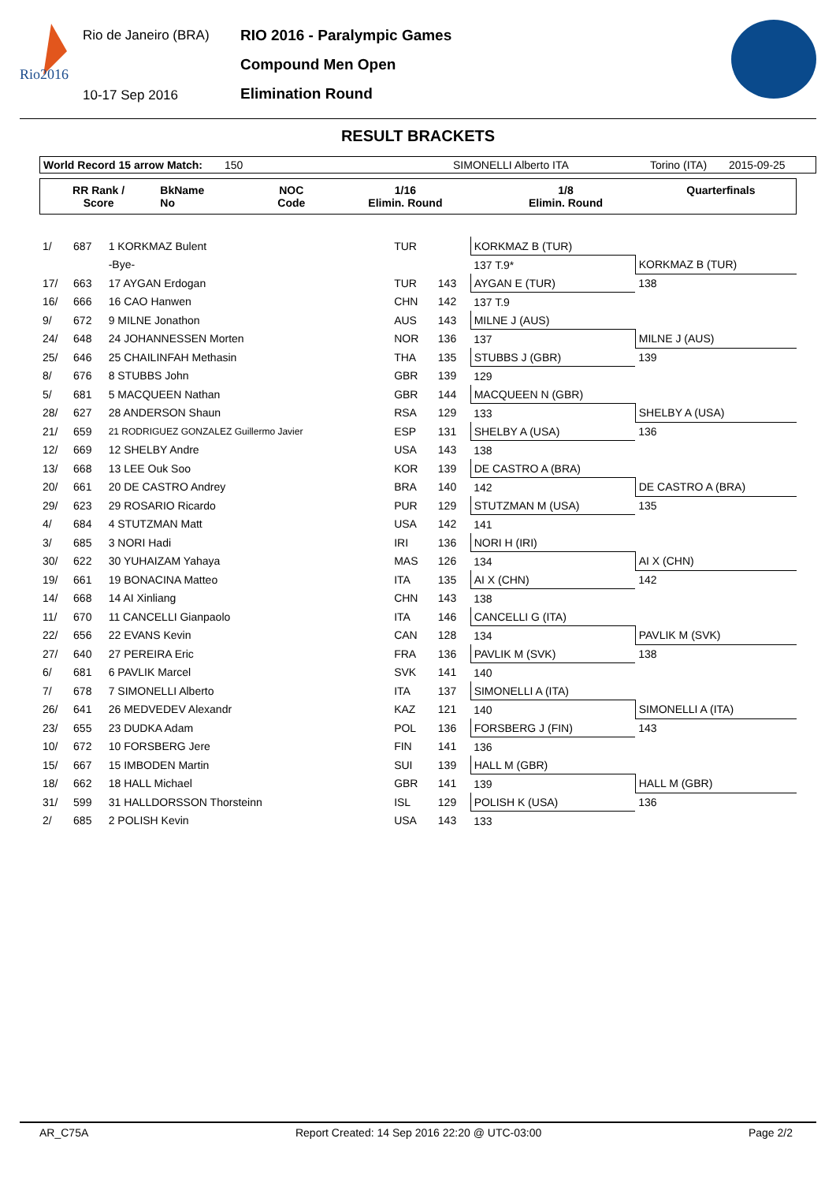Rio2016
Rio de Janeiro (BRA)
10-17 Sep 2016
RIO 2016 - Paralympic Games
Compound Men Open
Elimination Round
RESULT BRACKETS
World Record 15 arrow Match: 150 SIMONELLI Alberto ITA Torino (ITA) 2015-09-25
| RR Rank / Score | BkName No | NOC Code | 1/16 Elimin. Round | 1/8 Elimin. Round | Quarterfinals |
| --- | --- | --- | --- | --- | --- |
| 1/ | 687 | 1 KORKMAZ Bulent | TUR | | KORKMAZ B (TUR) | |
| | | -Bye- | | | 137 T.9* | KORKMAZ B (TUR) |
| 17/ | 663 | 17 AYGAN Erdogan | TUR | 143 | AYGAN E (TUR) | 138 |
| 16/ | 666 | 16 CAO Hanwen | CHN | 142 | 137 T.9 | |
| 9/ | 672 | 9 MILNE Jonathon | AUS | 143 | MILNE J (AUS) | |
| 24/ | 648 | 24 JOHANNESSEN Morten | NOR | 136 | 137 | MILNE J (AUS) |
| 25/ | 646 | 25 CHAILINFAH Methasin | THA | 135 | STUBBS J (GBR) | 139 |
| 8/ | 676 | 8 STUBBS John | GBR | 139 | 129 | |
| 5/ | 681 | 5 MACQUEEN Nathan | GBR | 144 | MACQUEEN N (GBR) | |
| 28/ | 627 | 28 ANDERSON Shaun | RSA | 129 | 133 | SHELBY A (USA) |
| 21/ | 659 | 21 RODRIGUEZ GONZALEZ Guillermo Javier | ESP | 131 | SHELBY A (USA) | 136 |
| 12/ | 669 | 12 SHELBY Andre | USA | 143 | 138 | |
| 13/ | 668 | 13 LEE Ouk Soo | KOR | 139 | DE CASTRO A (BRA) | |
| 20/ | 661 | 20 DE CASTRO Andrey | BRA | 140 | 142 | DE CASTRO A (BRA) |
| 29/ | 623 | 29 ROSARIO Ricardo | PUR | 129 | STUTZMAN M (USA) | 135 |
| 4/ | 684 | 4 STUTZMAN Matt | USA | 142 | 141 | |
| 3/ | 685 | 3 NORI Hadi | IRI | 136 | NORI H (IRI) | |
| 30/ | 622 | 30 YUHAIZAM Yahaya | MAS | 126 | 134 | AI X (CHN) |
| 19/ | 661 | 19 BONACINA Matteo | ITA | 135 | AI X (CHN) | 142 |
| 14/ | 668 | 14 AI Xinliang | CHN | 143 | 138 | |
| 11/ | 670 | 11 CANCELLI Gianpaolo | ITA | 146 | CANCELLI G (ITA) | |
| 22/ | 656 | 22 EVANS Kevin | CAN | 128 | 134 | PAVLIK M (SVK) |
| 27/ | 640 | 27 PEREIRA Eric | FRA | 136 | PAVLIK M (SVK) | 138 |
| 6/ | 681 | 6 PAVLIK Marcel | SVK | 141 | 140 | |
| 7/ | 678 | 7 SIMONELLI Alberto | ITA | 137 | SIMONELLI A (ITA) | |
| 26/ | 641 | 26 MEDVEDEV Alexandr | KAZ | 121 | 140 | SIMONELLI A (ITA) |
| 23/ | 655 | 23 DUDKA Adam | POL | 136 | FORSBERG J (FIN) | 143 |
| 10/ | 672 | 10 FORSBERG Jere | FIN | 141 | 136 | |
| 15/ | 667 | 15 IMBODEN Martin | SUI | 139 | HALL M (GBR) | |
| 18/ | 662 | 18 HALL Michael | GBR | 141 | 139 | HALL M (GBR) |
| 31/ | 599 | 31 HALLDORSSON Thorsteinn | ISL | 129 | POLISH K (USA) | 136 |
| 2/ | 685 | 2 POLISH Kevin | USA | 143 | 133 | |
AR_C75A Report Created: 14 Sep 2016 22:20 @ UTC-03:00 Page 2/2